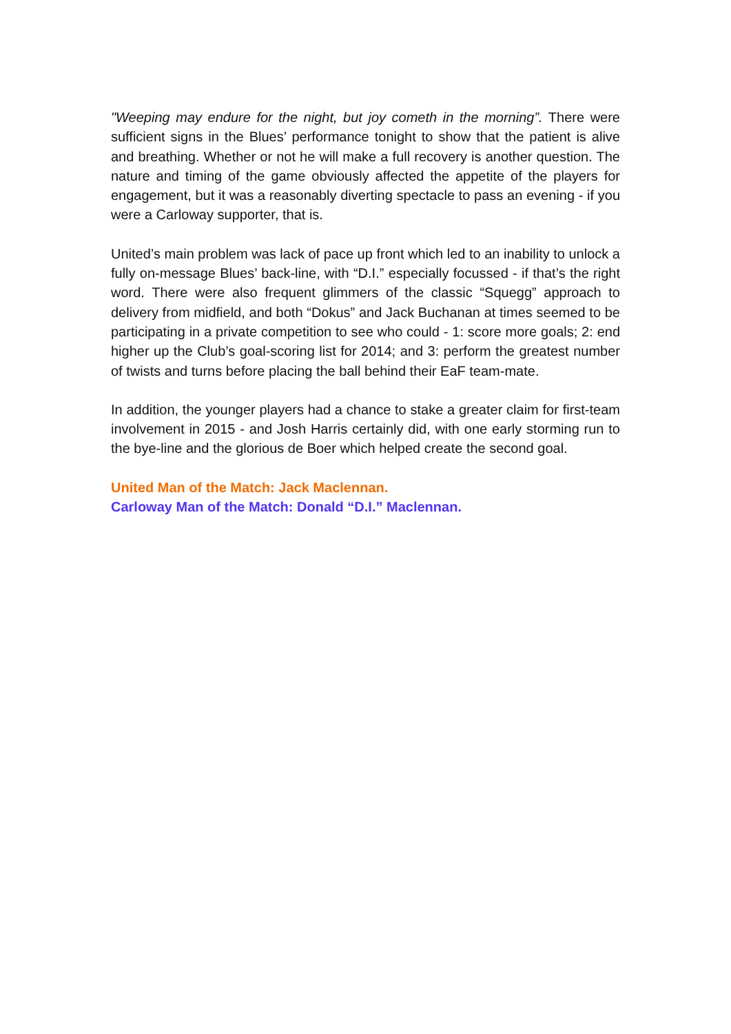"Weeping may endure for the night, but joy cometh in the morning”. There were sufficient signs in the Blues’ performance tonight to show that the patient is alive and breathing. Whether or not he will make a full recovery is another question. The nature and timing of the game obviously affected the appetite of the players for engagement, but it was a reasonably diverting spectacle to pass an evening - if you were a Carloway supporter, that is.
United’s main problem was lack of pace up front which led to an inability to unlock a fully on-message Blues’ back-line, with “D.I.” especially focussed - if that’s the right word. There were also frequent glimmers of the classic “Squegg” approach to delivery from midfield, and both “Dokus” and Jack Buchanan at times seemed to be participating in a private competition to see who could - 1: score more goals; 2: end higher up the Club’s goal-scoring list for 2014; and 3: perform the greatest number of twists and turns before placing the ball behind their EaF team-mate.
In addition, the younger players had a chance to stake a greater claim for first-team involvement in 2015 - and Josh Harris certainly did, with one early storming run to the bye-line and the glorious de Boer which helped create the second goal.
United Man of the Match: Jack Maclennan.
Carloway Man of the Match: Donald “D.I.” Maclennan.